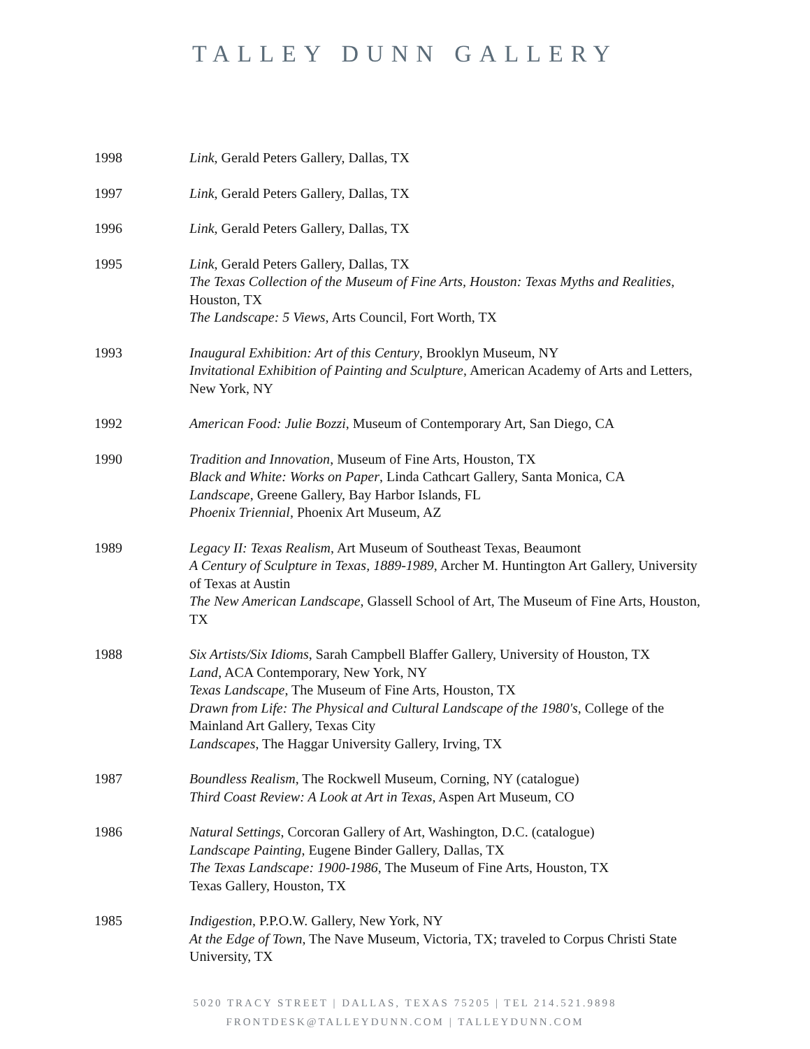TALLEY DUNN GALLERY
1998 Link, Gerald Peters Gallery, Dallas, TX
1997 Link, Gerald Peters Gallery, Dallas, TX
1996 Link, Gerald Peters Gallery, Dallas, TX
1995 Link, Gerald Peters Gallery, Dallas, TX
The Texas Collection of the Museum of Fine Arts, Houston: Texas Myths and Realities, Houston, TX
The Landscape: 5 Views, Arts Council, Fort Worth, TX
1993 Inaugural Exhibition: Art of this Century, Brooklyn Museum, NY
Invitational Exhibition of Painting and Sculpture, American Academy of Arts and Letters, New York, NY
1992 American Food: Julie Bozzi, Museum of Contemporary Art, San Diego, CA
1990 Tradition and Innovation, Museum of Fine Arts, Houston, TX
Black and White: Works on Paper, Linda Cathcart Gallery, Santa Monica, CA
Landscape, Greene Gallery, Bay Harbor Islands, FL
Phoenix Triennial, Phoenix Art Museum, AZ
1989 Legacy II: Texas Realism, Art Museum of Southeast Texas, Beaumont
A Century of Sculpture in Texas, 1889-1989, Archer M. Huntington Art Gallery, University of Texas at Austin
The New American Landscape, Glassell School of Art, The Museum of Fine Arts, Houston, TX
1988 Six Artists/Six Idioms, Sarah Campbell Blaffer Gallery, University of Houston, TX
Land, ACA Contemporary, New York, NY
Texas Landscape, The Museum of Fine Arts, Houston, TX
Drawn from Life: The Physical and Cultural Landscape of the 1980's, College of the Mainland Art Gallery, Texas City
Landscapes, The Haggar University Gallery, Irving, TX
1987 Boundless Realism, The Rockwell Museum, Corning, NY (catalogue)
Third Coast Review: A Look at Art in Texas, Aspen Art Museum, CO
1986 Natural Settings, Corcoran Gallery of Art, Washington, D.C. (catalogue)
Landscape Painting, Eugene Binder Gallery, Dallas, TX
The Texas Landscape: 1900-1986, The Museum of Fine Arts, Houston, TX
Texas Gallery, Houston, TX
1985 Indigestion, P.P.O.W. Gallery, New York, NY
At the Edge of Town, The Nave Museum, Victoria, TX; traveled to Corpus Christi State University, TX
5020 TRACY STREET | DALLAS, TEXAS 75205 | TEL 214.521.9898
FRONTDESK@TALLEYDUNN.COM | TALLEYDUNN.COM